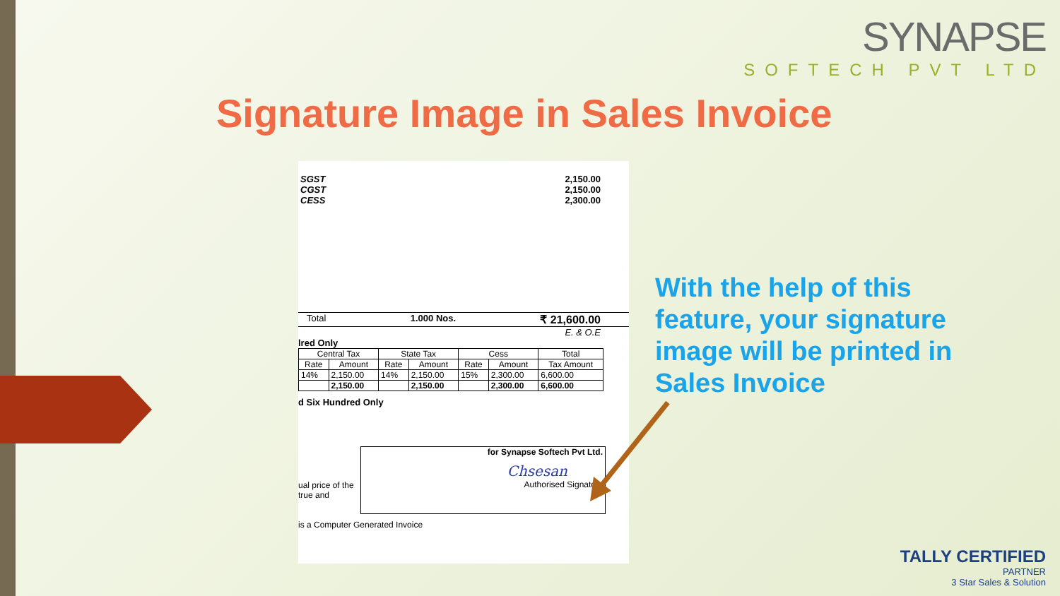SYNAPSE
SOFTECH PVT LTD
Signature Image in Sales Invoice
SGST
CGST
CESS
2,150.00
2,150.00
2,300.00
Total 1.000 Nos. ₹ 21,600.00
E. & O.E
lred Only
| Central Tax | | State Tax | | Cess | | Total |
| --- | --- | --- | --- | --- | --- | --- |
| Rate | Amount | Rate | Amount | Rate | Amount | Tax Amount |
| 14% | 2,150.00 | 14% | 2,150.00 | 15% | 2,300.00 | 6,600.00 |
| | 2,150.00 | | 2,150.00 | | 2,300.00 | 6,600.00 |
d Six Hundred Only
ual price of the true and
for Synapse Softech Pvt Ltd.
Chsesan
Authorised Signatory
is a Computer Generated Invoice
With the help of this feature, your signature image will be printed in Sales Invoice
TALLY CERTIFIED
PARTNER
3 Star Sales & Solution